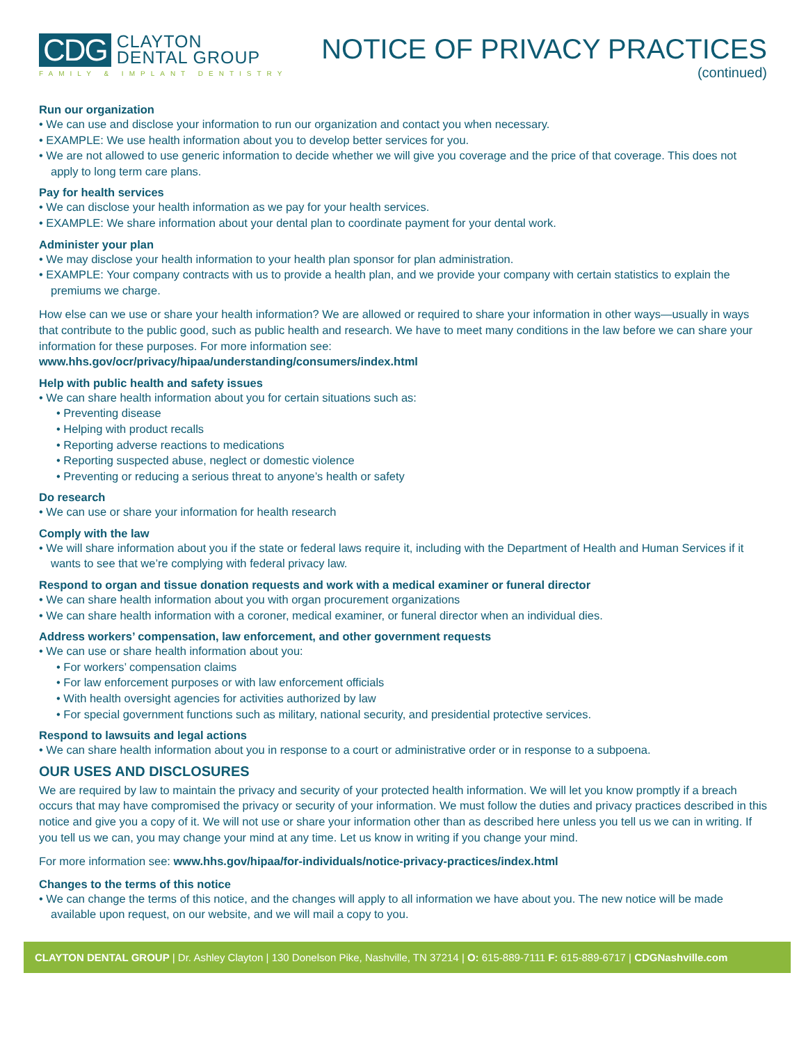CDG
CLAYTON
DENTAL GROUP
FAMILY & IMPLANT DENTISTRY
NOTICE OF PRIVACY PRACTICES
(continued)
Run our organization
• We can use and disclose your information to run our organization and contact you when necessary.
• EXAMPLE: We use health information about you to develop better services for you.
• We are not allowed to use generic information to decide whether we will give you coverage and the price of that coverage. This does not apply to long term care plans.
Pay for health services
• We can disclose your health information as we pay for your health services.
• EXAMPLE: We share information about your dental plan to coordinate payment for your dental work.
Administer your plan
• We may disclose your health information to your health plan sponsor for plan administration.
• EXAMPLE: Your company contracts with us to provide a health plan, and we provide your company with certain statistics to explain the premiums we charge.
How else can we use or share your health information? We are allowed or required to share your information in other ways—usually in ways that contribute to the public good, such as public health and research. We have to meet many conditions in the law before we can share your information for these purposes. For more information see:
www.hhs.gov/ocr/privacy/hipaa/understanding/consumers/index.html
Help with public health and safety issues
• We can share health information about you for certain situations such as:
• Preventing disease
• Helping with product recalls
• Reporting adverse reactions to medications
• Reporting suspected abuse, neglect or domestic violence
• Preventing or reducing a serious threat to anyone’s health or safety
Do research
• We can use or share your information for health research
Comply with the law
• We will share information about you if the state or federal laws require it, including with the Department of Health and Human Services if it wants to see that we’re complying with federal privacy law.
Respond to organ and tissue donation requests and work with a medical examiner or funeral director
• We can share health information about you with organ procurement organizations
• We can share health information with a coroner, medical examiner, or funeral director when an individual dies.
Address workers’ compensation, law enforcement, and other government requests
• We can use or share health information about you:
• For workers’ compensation claims
• For law enforcement purposes or with law enforcement officials
• With health oversight agencies for activities authorized by law
• For special government functions such as military, national security, and presidential protective services.
Respond to lawsuits and legal actions
• We can share health information about you in response to a court or administrative order or in response to a subpoena.
OUR USES AND DISCLOSURES
We are required by law to maintain the privacy and security of your protected health information. We will let you know promptly if a breach occurs that may have compromised the privacy or security of your information. We must follow the duties and privacy practices described in this notice and give you a copy of it. We will not use or share your information other than as described here unless you tell us we can in writing. If you tell us we can, you may change your mind at any time. Let us know in writing if you change your mind.
For more information see: www.hhs.gov/hipaa/for-individuals/notice-privacy-practices/index.html
Changes to the terms of this notice
• We can change the terms of this notice, and the changes will apply to all information we have about you. The new notice will be made available upon request, on our website, and we will mail a copy to you.
CLAYTON DENTAL GROUP | Dr. Ashley Clayton | 130 Donelson Pike, Nashville, TN 37214 | O: 615-889-7111 F: 615-889-6717 | CDGNashville.com